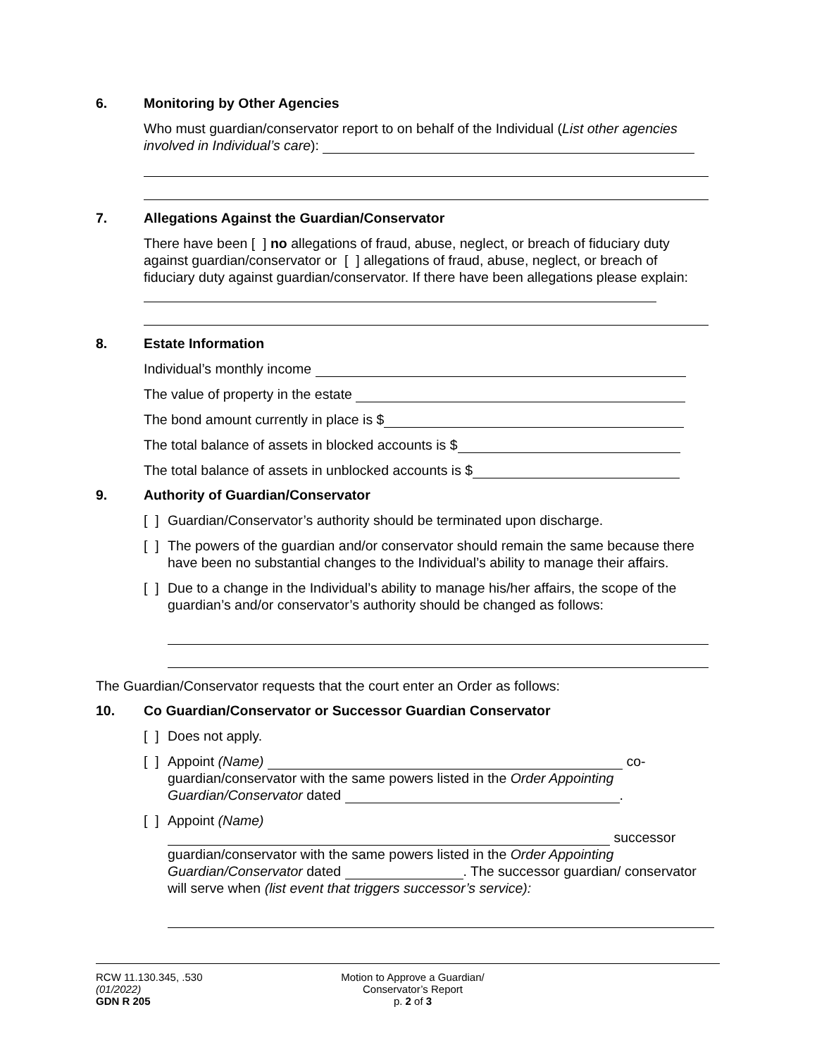6. Monitoring by Other Agencies
Who must guardian/conservator report to on behalf of the Individual (List other agencies involved in Individual’s care):
7. Allegations Against the Guardian/Conservator
There have been [ ] no allegations of fraud, abuse, neglect, or breach of fiduciary duty against guardian/conservator or [ ] allegations of fraud, abuse, neglect, or breach of fiduciary duty against guardian/conservator. If there have been allegations please explain:
8. Estate Information
Individual’s monthly income
The value of property in the estate
The bond amount currently in place is $
The total balance of assets in blocked accounts is $
The total balance of assets in unblocked accounts is $
9. Authority of Guardian/Conservator
[ ] Guardian/Conservator’s authority should be terminated upon discharge.
[ ] The powers of the guardian and/or conservator should remain the same because there have been no substantial changes to the Individual’s ability to manage their affairs.
[ ] Due to a change in the Individual’s ability to manage his/her affairs, the scope of the guardian’s and/or conservator’s authority should be changed as follows:
The Guardian/Conservator requests that the court enter an Order as follows:
10. Co Guardian/Conservator or Successor Guardian Conservator
[ ] Does not apply.
[ ] Appoint (Name) co-guardian/conservator with the same powers listed in the Order Appointing Guardian/Conservator dated .
[ ] Appoint (Name) successor guardian/conservator with the same powers listed in the Order Appointing Guardian/Conservator dated . The successor guardian/ conservator will serve when (list event that triggers successor’s service):
RCW 11.130.345, .530
(01/2022)
GDN R 205
Motion to Approve a Guardian/
Conservator’s Report
p. 2 of 3